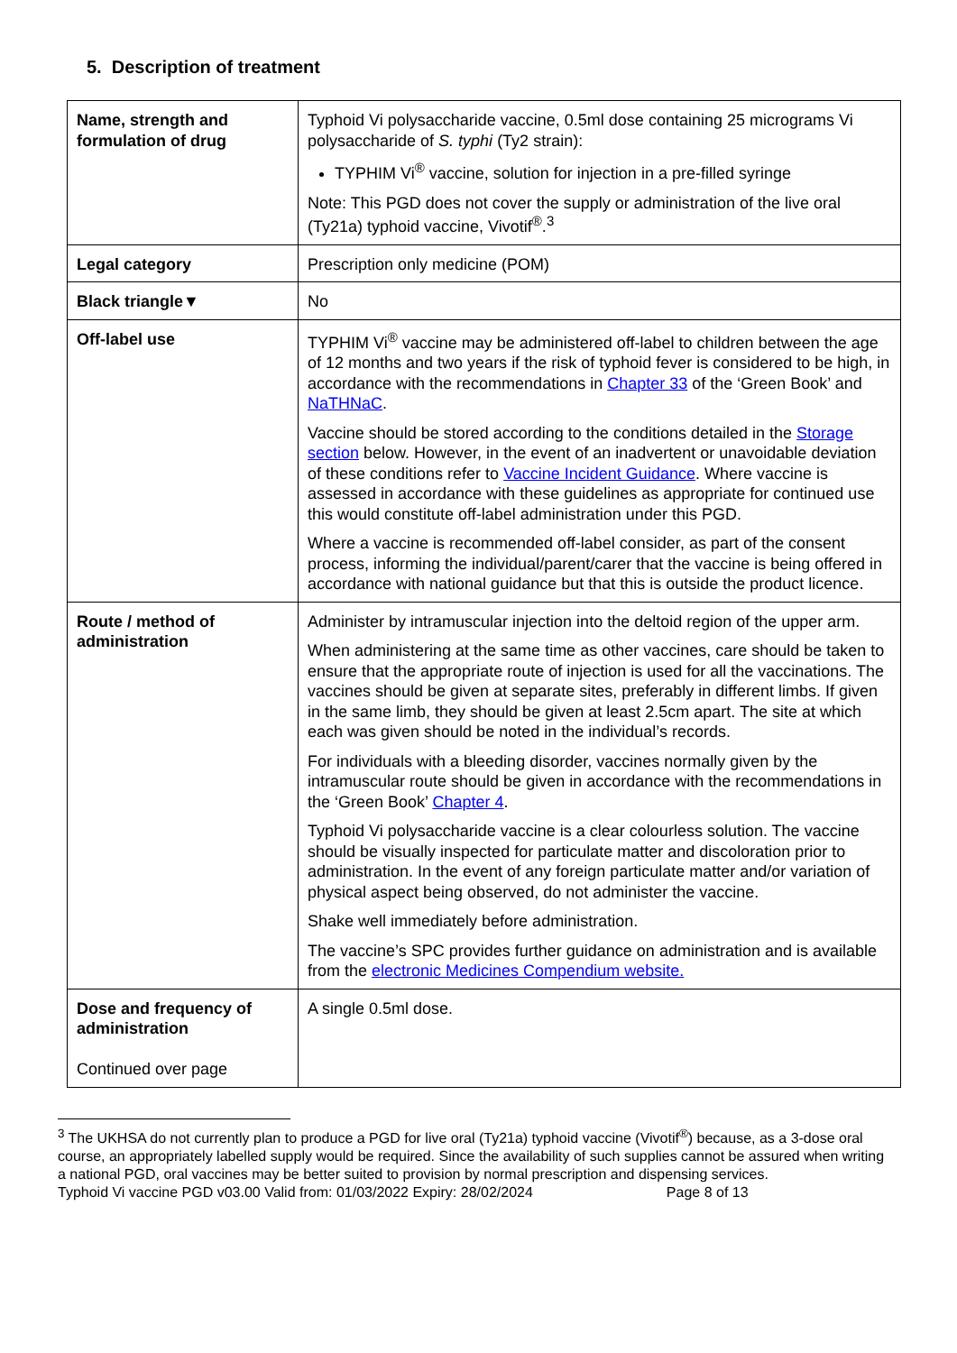5. Description of treatment
| Name, strength and formulation of drug | Typhoid Vi polysaccharide vaccine, 0.5ml dose containing 25 micrograms Vi polysaccharide of S. typhi (Ty2 strain): TYPHIM Vi<sup>®</sup> vaccine, solution for injection in a pre-filled syringe Note: This PGD does not cover the supply or administration of the live oral (Ty21a) typhoid vaccine, Vivotif<sup>®</sup>.<sup>3</sup> |
| Legal category | Prescription only medicine (POM) |
| Black triangle▼ | No |
| Off-label use | TYPHIM Vi<sup>®</sup> vaccine may be administered off-label to children between the age of 12 months and two years if the risk of typhoid fever is considered to be high, in accordance with the recommendations in Chapter 33 of the ‘Green Book’ and NaTHNaC . Vaccine should be stored according to the conditions detailed in the Storage section below. However, in the event of an inadvertent or unavoidable deviation of these conditions refer to Vaccine Incident Guidance . Where vaccine is assessed in accordance with these guidelines as appropriate for continued use this would constitute off-label administration under this PGD. Where a vaccine is recommended off-label consider, as part of the consent process, informing the individual/parent/carer that the vaccine is being offered in accordance with national guidance but that this is outside the product licence. |
| Route / method of administration | Administer by intramuscular injection into the deltoid region of the upper arm. When administering at the same time as other vaccines, care should be taken to ensure that the appropriate route of injection is used for all the vaccinations. The vaccines should be given at separate sites, preferably in different limbs. If given in the same limb, they should be given at least 2.5cm apart. The site at which each was given should be noted in the individual’s records. For individuals with a bleeding disorder, vaccines normally given by the intramuscular route should be given in accordance with the recommendations in the ‘Green Book’ Chapter 4 . Typhoid Vi polysaccharide vaccine is a clear colourless solution. The vaccine should be visually inspected for particulate matter and discoloration prior to administration. In the event of any foreign particulate matter and/or variation of physical aspect being observed, do not administer the vaccine. Shake well immediately before administration. The vaccine’s SPC provides further guidance on administration and is available from the electronic Medicines Compendium website. |
| Dose and frequency of administration Continued over page | A single 0.5ml dose. |
<sup>3</sup> The UKHSA do not currently plan to produce a PGD for live oral (Ty21a) typhoid vaccine (Vivotif<sup>®</sup>) because, as a 3-dose oral course, an appropriately labelled supply would be required. Since the availability of such supplies cannot be assured when writing a national PGD, oral vaccines may be better suited to provision by normal prescription and dispensing services.
Typhoid Vi vaccine PGD v03.00 Valid from: 01/03/2022 Expiry: 28/02/2024 Page 8 of 13